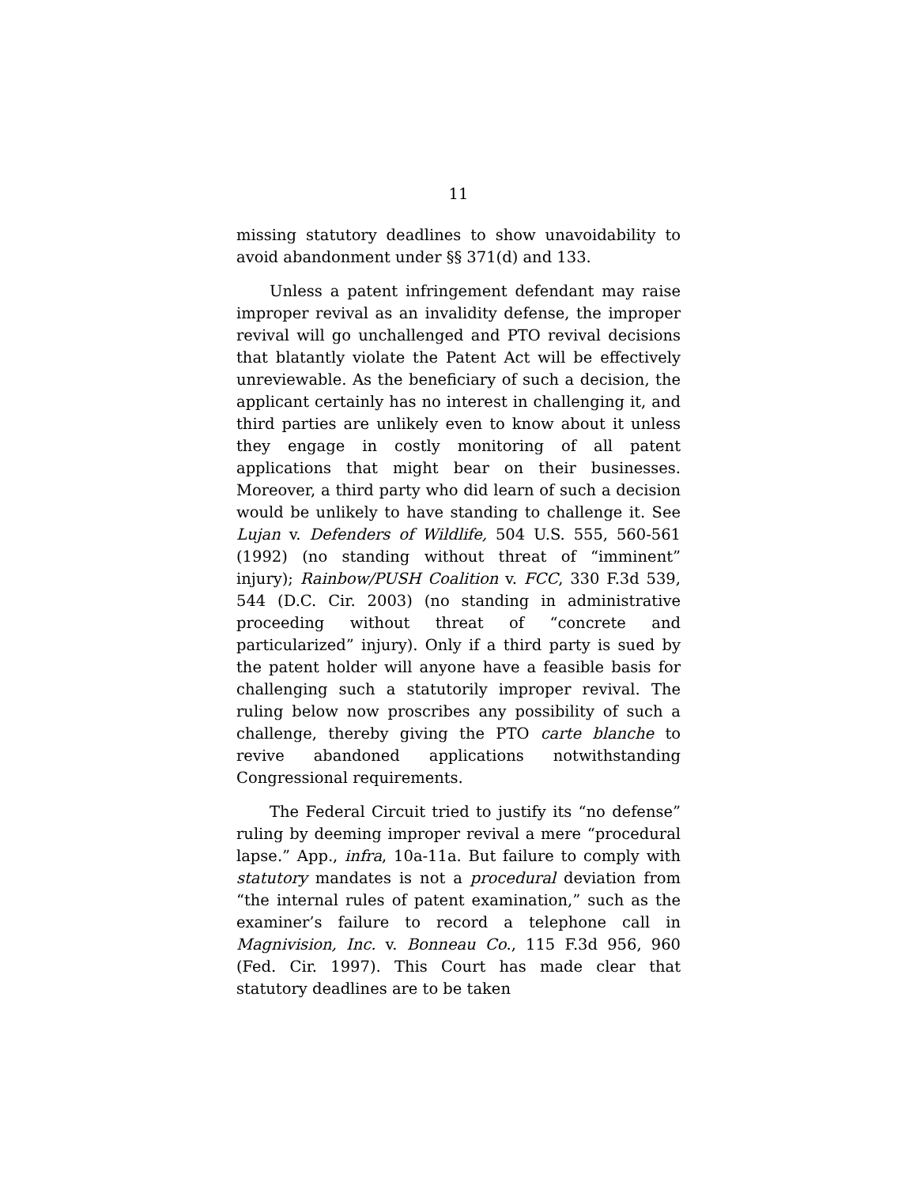11
missing statutory deadlines to show unavoidability to avoid abandonment under §§ 371(d) and 133.
Unless a patent infringement defendant may raise improper revival as an invalidity defense, the improper revival will go unchallenged and PTO revival decisions that blatantly violate the Patent Act will be effectively unreviewable. As the beneficiary of such a decision, the applicant certainly has no interest in challenging it, and third parties are unlikely even to know about it unless they engage in costly monitoring of all patent applications that might bear on their businesses. Moreover, a third party who did learn of such a decision would be unlikely to have standing to challenge it. See Lujan v. Defenders of Wildlife, 504 U.S. 555, 560-561 (1992) (no standing without threat of “imminent” injury); Rainbow/PUSH Coalition v. FCC, 330 F.3d 539, 544 (D.C. Cir. 2003) (no standing in administrative proceeding without threat of “concrete and particularized” injury). Only if a third party is sued by the patent holder will anyone have a feasible basis for challenging such a statutorily improper revival. The ruling below now proscribes any possibility of such a challenge, thereby giving the PTO carte blanche to revive abandoned applications notwithstanding Congressional requirements.
The Federal Circuit tried to justify its “no defense” ruling by deeming improper revival a mere “procedural lapse.” App., infra, 10a-11a. But failure to comply with statutory mandates is not a procedural deviation from “the internal rules of patent examination,” such as the examiner’s failure to record a telephone call in Magnivision, Inc. v. Bonneau Co., 115 F.3d 956, 960 (Fed. Cir. 1997). This Court has made clear that statutory deadlines are to be taken